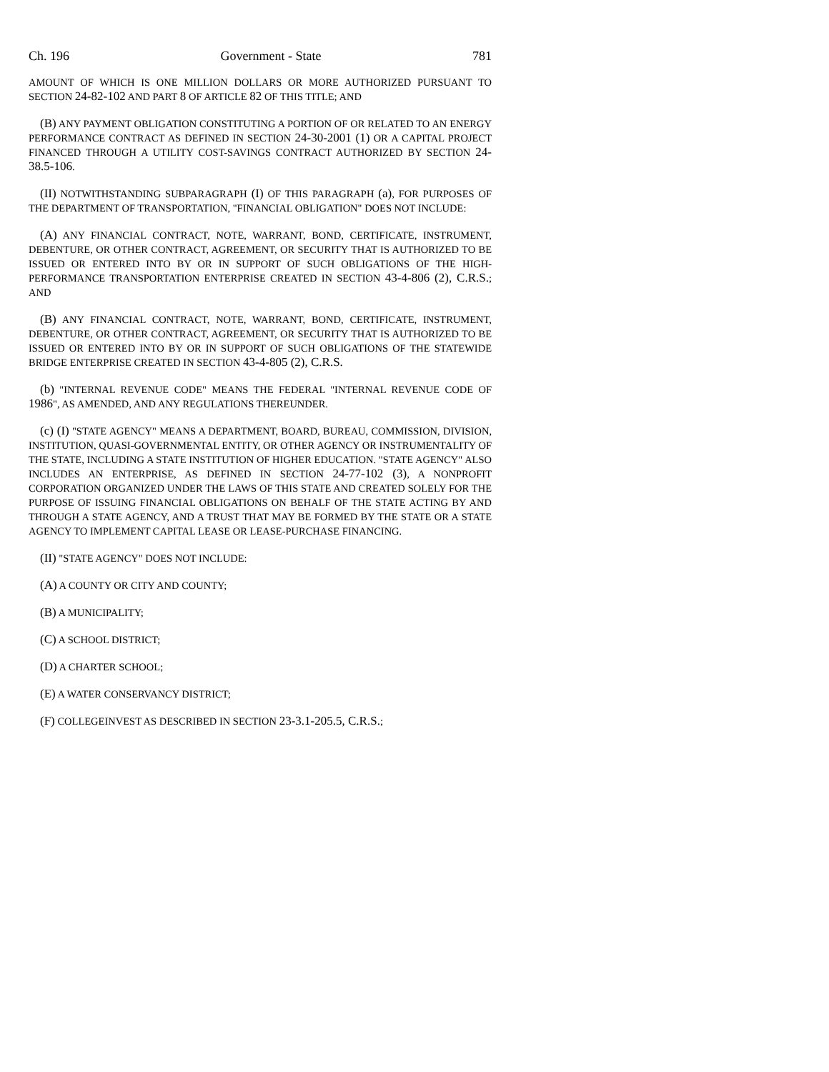Ch. 196 Government - State 781
AMOUNT OF WHICH IS ONE MILLION DOLLARS OR MORE AUTHORIZED PURSUANT TO SECTION 24-82-102 AND PART 8 OF ARTICLE 82 OF THIS TITLE; AND
(B) ANY PAYMENT OBLIGATION CONSTITUTING A PORTION OF OR RELATED TO AN ENERGY PERFORMANCE CONTRACT AS DEFINED IN SECTION 24-30-2001 (1) OR A CAPITAL PROJECT FINANCED THROUGH A UTILITY COST-SAVINGS CONTRACT AUTHORIZED BY SECTION 24-38.5-106.
(II) NOTWITHSTANDING SUBPARAGRAPH (I) OF THIS PARAGRAPH (a), FOR PURPOSES OF THE DEPARTMENT OF TRANSPORTATION, "FINANCIAL OBLIGATION" DOES NOT INCLUDE:
(A) ANY FINANCIAL CONTRACT, NOTE, WARRANT, BOND, CERTIFICATE, INSTRUMENT, DEBENTURE, OR OTHER CONTRACT, AGREEMENT, OR SECURITY THAT IS AUTHORIZED TO BE ISSUED OR ENTERED INTO BY OR IN SUPPORT OF SUCH OBLIGATIONS OF THE HIGH-PERFORMANCE TRANSPORTATION ENTERPRISE CREATED IN SECTION 43-4-806 (2), C.R.S.; AND
(B) ANY FINANCIAL CONTRACT, NOTE, WARRANT, BOND, CERTIFICATE, INSTRUMENT, DEBENTURE, OR OTHER CONTRACT, AGREEMENT, OR SECURITY THAT IS AUTHORIZED TO BE ISSUED OR ENTERED INTO BY OR IN SUPPORT OF SUCH OBLIGATIONS OF THE STATEWIDE BRIDGE ENTERPRISE CREATED IN SECTION 43-4-805 (2), C.R.S.
(b) "INTERNAL REVENUE CODE" MEANS THE FEDERAL "INTERNAL REVENUE CODE OF 1986", AS AMENDED, AND ANY REGULATIONS THEREUNDER.
(c) (I) "STATE AGENCY" MEANS A DEPARTMENT, BOARD, BUREAU, COMMISSION, DIVISION, INSTITUTION, QUASI-GOVERNMENTAL ENTITY, OR OTHER AGENCY OR INSTRUMENTALITY OF THE STATE, INCLUDING A STATE INSTITUTION OF HIGHER EDUCATION. "STATE AGENCY" ALSO INCLUDES AN ENTERPRISE, AS DEFINED IN SECTION 24-77-102 (3), A NONPROFIT CORPORATION ORGANIZED UNDER THE LAWS OF THIS STATE AND CREATED SOLELY FOR THE PURPOSE OF ISSUING FINANCIAL OBLIGATIONS ON BEHALF OF THE STATE ACTING BY AND THROUGH A STATE AGENCY, AND A TRUST THAT MAY BE FORMED BY THE STATE OR A STATE AGENCY TO IMPLEMENT CAPITAL LEASE OR LEASE-PURCHASE FINANCING.
(II) "STATE AGENCY" DOES NOT INCLUDE:
(A) A COUNTY OR CITY AND COUNTY;
(B) A MUNICIPALITY;
(C) A SCHOOL DISTRICT;
(D) A CHARTER SCHOOL;
(E) A WATER CONSERVANCY DISTRICT;
(F) COLLEGEINVEST AS DESCRIBED IN SECTION 23-3.1-205.5, C.R.S.;